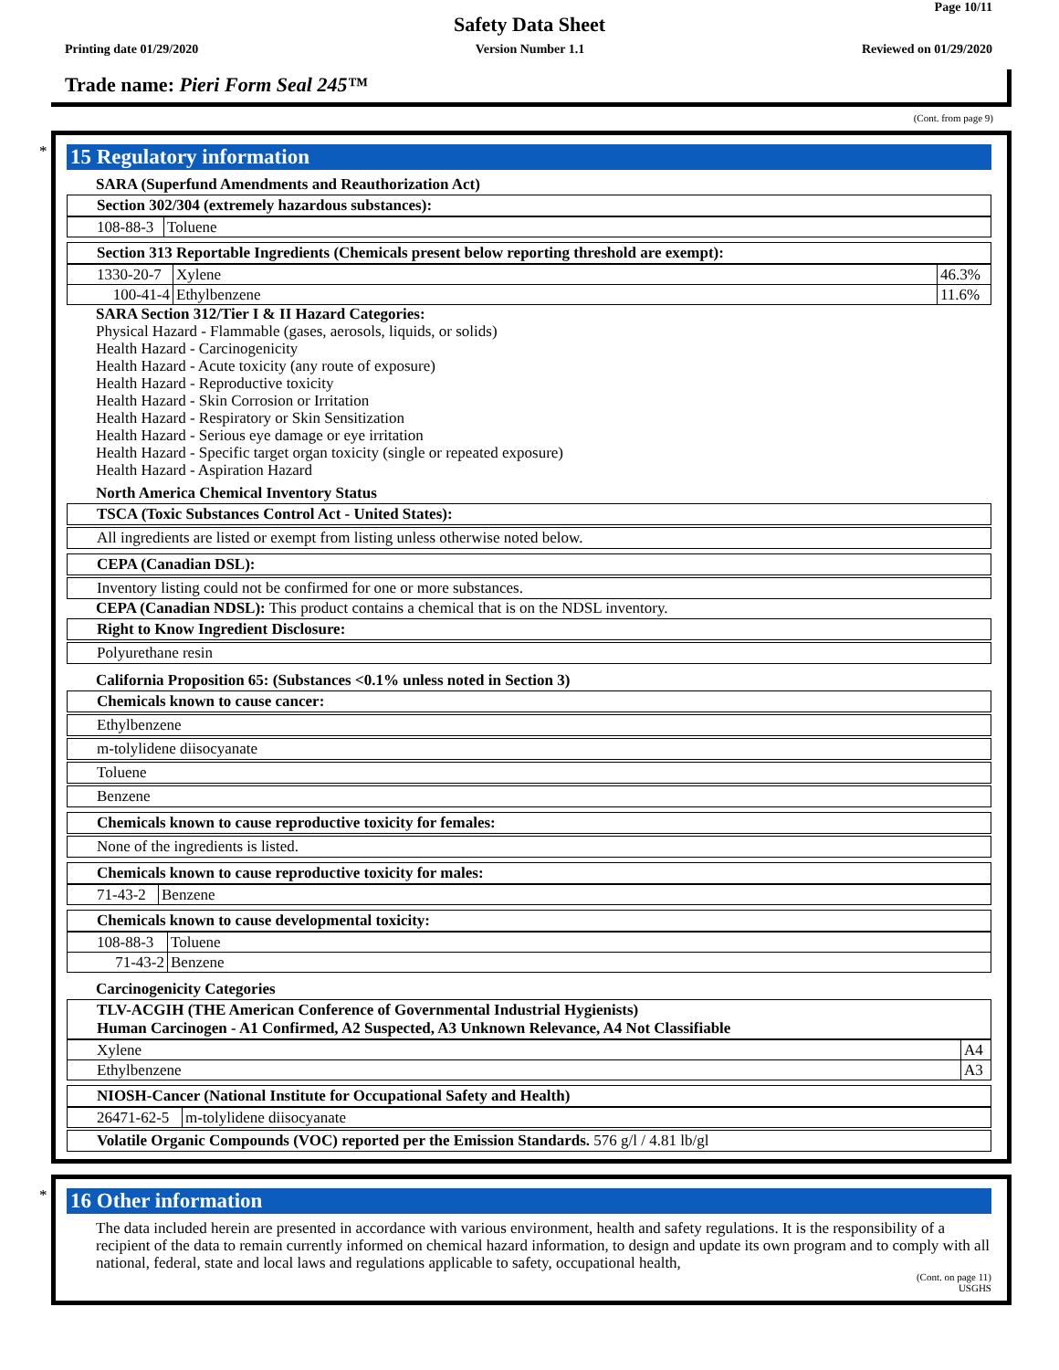Page 10/11
Safety Data Sheet
Printing date 01/29/2020 Version Number 1.1 Reviewed on 01/29/2020
Trade name: Pieri Form Seal 245™
(Cont. from page 9)
*
15 Regulatory information
SARA (Superfund Amendments and Reauthorization Act)
Section 302/304 (extremely hazardous substances):
| 108-88-3 | Toluene |
Section 313 Reportable Ingredients (Chemicals present below reporting threshold are exempt):
| 1330-20-7 | Xylene | 46.3% |
| 100-41-4 | Ethylbenzene | 11.6% |
SARA Section 312/Tier I & II Hazard Categories:
Physical Hazard - Flammable (gases, aerosols, liquids, or solids)
Health Hazard - Carcinogenicity
Health Hazard - Acute toxicity (any route of exposure)
Health Hazard - Reproductive toxicity
Health Hazard - Skin Corrosion or Irritation
Health Hazard - Respiratory or Skin Sensitization
Health Hazard - Serious eye damage or eye irritation
Health Hazard - Specific target organ toxicity (single or repeated exposure)
Health Hazard - Aspiration Hazard
North America Chemical Inventory Status
TSCA (Toxic Substances Control Act - United States):
All ingredients are listed or exempt from listing unless otherwise noted below.
CEPA (Canadian DSL):
Inventory listing could not be confirmed for one or more substances.
CEPA (Canadian NDSL): This product contains a chemical that is on the NDSL inventory.
Right to Know Ingredient Disclosure:
Polyurethane resin
California Proposition 65: (Substances <0.1% unless noted in Section 3)
Chemicals known to cause cancer:
Ethylbenzene
m-tolylidene diisocyanate
Toluene
Benzene
Chemicals known to cause reproductive toxicity for females:
None of the ingredients is listed.
Chemicals known to cause reproductive toxicity for males:
| 71-43-2 | Benzene |
Chemicals known to cause developmental toxicity:
| 108-88-3 | Toluene |
| 71-43-2 | Benzene |
Carcinogenicity Categories
TLV-ACGIH (THE American Conference of Governmental Industrial Hygienists)
Human Carcinogen - A1 Confirmed, A2 Suspected, A3 Unknown Relevance, A4 Not Classifiable
| Xylene | A4 |
| Ethylbenzene | A3 |
NIOSH-Cancer (National Institute for Occupational Safety and Health)
| 26471-62-5 | m-tolylidene diisocyanate |
Volatile Organic Compounds (VOC) reported per the Emission Standards. 576 g/l / 4.81 lb/gl
*
16 Other information
The data included herein are presented in accordance with various environment, health and safety regulations. It is the responsibility of a recipient of the data to remain currently informed on chemical hazard information, to design and update its own program and to comply with all national, federal, state and local laws and regulations applicable to safety, occupational health,
(Cont. on page 11)
USGHS